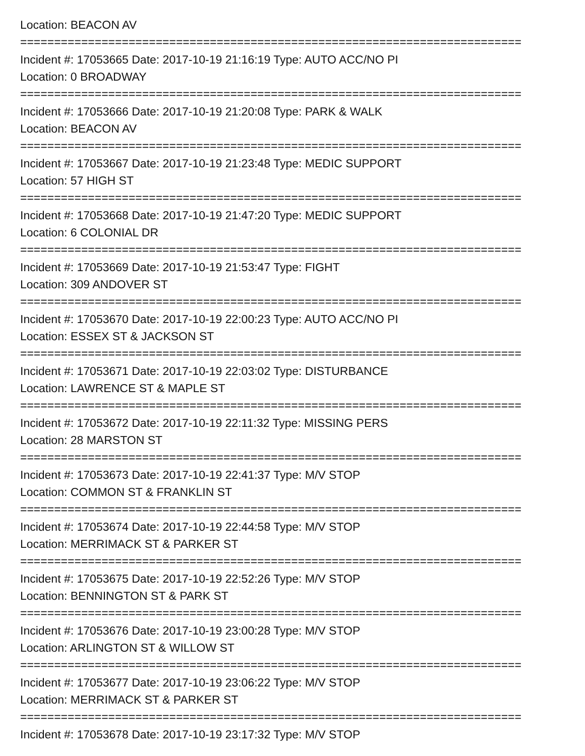Location: BEACON AV
==========================================================================
Incident #: 17053665 Date: 2017-10-19 21:16:19 Type: AUTO ACC/NO PI
Location: 0 BROADWAY
==========================================================================
Incident #: 17053666 Date: 2017-10-19 21:20:08 Type: PARK & WALK
Location: BEACON AV
==========================================================================
Incident #: 17053667 Date: 2017-10-19 21:23:48 Type: MEDIC SUPPORT
Location: 57 HIGH ST
==========================================================================
Incident #: 17053668 Date: 2017-10-19 21:47:20 Type: MEDIC SUPPORT
Location: 6 COLONIAL DR
==========================================================================
Incident #: 17053669 Date: 2017-10-19 21:53:47 Type: FIGHT
Location: 309 ANDOVER ST
==========================================================================
Incident #: 17053670 Date: 2017-10-19 22:00:23 Type: AUTO ACC/NO PI
Location: ESSEX ST & JACKSON ST
==========================================================================
Incident #: 17053671 Date: 2017-10-19 22:03:02 Type: DISTURBANCE
Location: LAWRENCE ST & MAPLE ST
==========================================================================
Incident #: 17053672 Date: 2017-10-19 22:11:32 Type: MISSING PERS
Location: 28 MARSTON ST
==========================================================================
Incident #: 17053673 Date: 2017-10-19 22:41:37 Type: M/V STOP
Location: COMMON ST & FRANKLIN ST
==========================================================================
Incident #: 17053674 Date: 2017-10-19 22:44:58 Type: M/V STOP
Location: MERRIMACK ST & PARKER ST
==========================================================================
Incident #: 17053675 Date: 2017-10-19 22:52:26 Type: M/V STOP
Location: BENNINGTON ST & PARK ST
==========================================================================
Incident #: 17053676 Date: 2017-10-19 23:00:28 Type: M/V STOP
Location: ARLINGTON ST & WILLOW ST
==========================================================================
Incident #: 17053677 Date: 2017-10-19 23:06:22 Type: M/V STOP
Location: MERRIMACK ST & PARKER ST
==========================================================================
Incident #: 17053678 Date: 2017-10-19 23:17:32 Type: M/V STOP